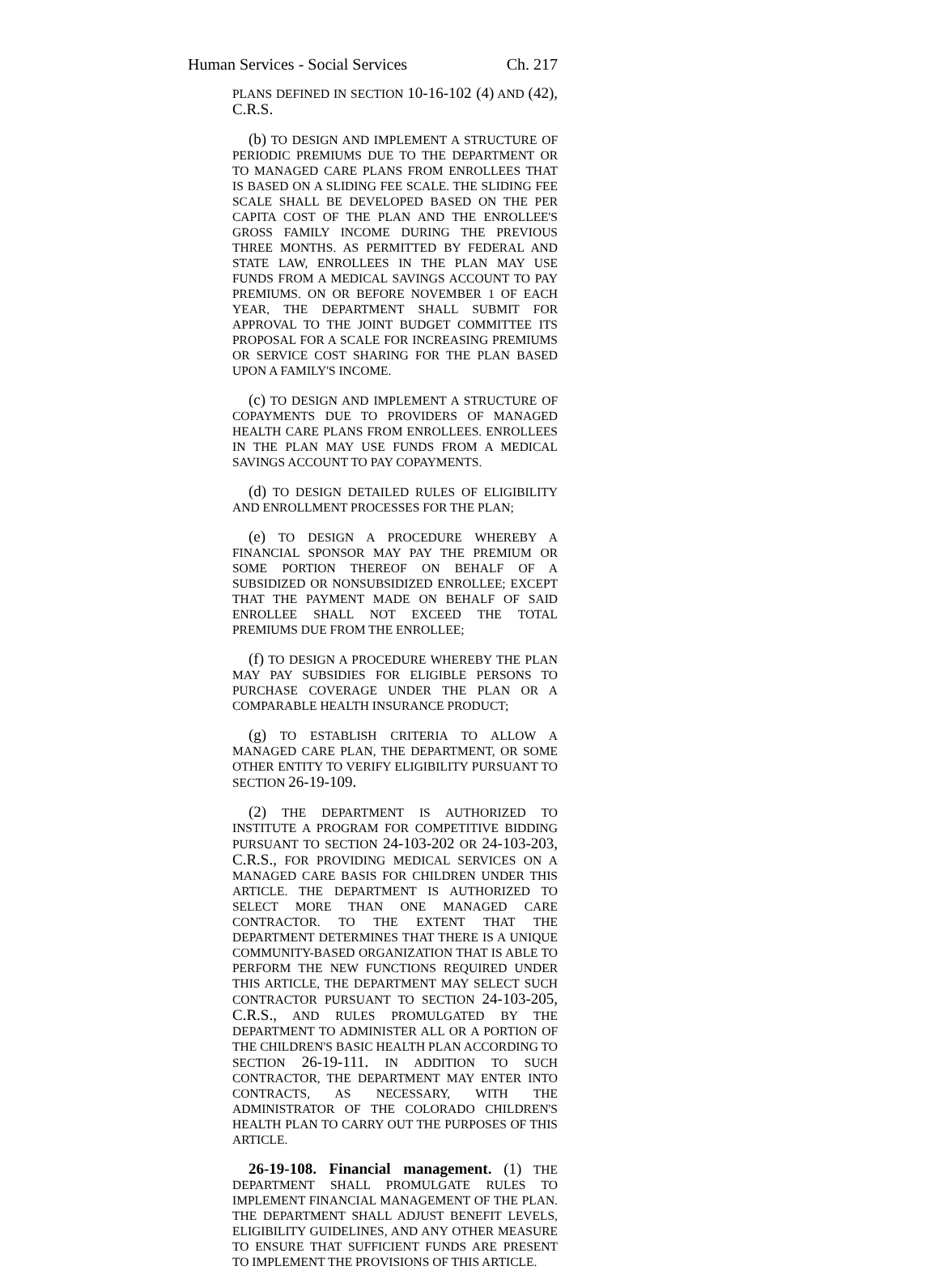Human Services - Social Services Ch. 217
PLANS DEFINED IN SECTION 10-16-102 (4) AND (42), C.R.S.
(b) TO DESIGN AND IMPLEMENT A STRUCTURE OF PERIODIC PREMIUMS DUE TO THE DEPARTMENT OR TO MANAGED CARE PLANS FROM ENROLLEES THAT IS BASED ON A SLIDING FEE SCALE. THE SLIDING FEE SCALE SHALL BE DEVELOPED BASED ON THE PER CAPITA COST OF THE PLAN AND THE ENROLLEE'S GROSS FAMILY INCOME DURING THE PREVIOUS THREE MONTHS. AS PERMITTED BY FEDERAL AND STATE LAW, ENROLLEES IN THE PLAN MAY USE FUNDS FROM A MEDICAL SAVINGS ACCOUNT TO PAY PREMIUMS. ON OR BEFORE NOVEMBER 1 OF EACH YEAR, THE DEPARTMENT SHALL SUBMIT FOR APPROVAL TO THE JOINT BUDGET COMMITTEE ITS PROPOSAL FOR A SCALE FOR INCREASING PREMIUMS OR SERVICE COST SHARING FOR THE PLAN BASED UPON A FAMILY'S INCOME.
(c) TO DESIGN AND IMPLEMENT A STRUCTURE OF COPAYMENTS DUE TO PROVIDERS OF MANAGED HEALTH CARE PLANS FROM ENROLLEES. ENROLLEES IN THE PLAN MAY USE FUNDS FROM A MEDICAL SAVINGS ACCOUNT TO PAY COPAYMENTS.
(d) TO DESIGN DETAILED RULES OF ELIGIBILITY AND ENROLLMENT PROCESSES FOR THE PLAN;
(e) TO DESIGN A PROCEDURE WHEREBY A FINANCIAL SPONSOR MAY PAY THE PREMIUM OR SOME PORTION THEREOF ON BEHALF OF A SUBSIDIZED OR NONSUBSIDIZED ENROLLEE; EXCEPT THAT THE PAYMENT MADE ON BEHALF OF SAID ENROLLEE SHALL NOT EXCEED THE TOTAL PREMIUMS DUE FROM THE ENROLLEE;
(f) TO DESIGN A PROCEDURE WHEREBY THE PLAN MAY PAY SUBSIDIES FOR ELIGIBLE PERSONS TO PURCHASE COVERAGE UNDER THE PLAN OR A COMPARABLE HEALTH INSURANCE PRODUCT;
(g) TO ESTABLISH CRITERIA TO ALLOW A MANAGED CARE PLAN, THE DEPARTMENT, OR SOME OTHER ENTITY TO VERIFY ELIGIBILITY PURSUANT TO SECTION 26-19-109.
(2) THE DEPARTMENT IS AUTHORIZED TO INSTITUTE A PROGRAM FOR COMPETITIVE BIDDING PURSUANT TO SECTION 24-103-202 OR 24-103-203, C.R.S., FOR PROVIDING MEDICAL SERVICES ON A MANAGED CARE BASIS FOR CHILDREN UNDER THIS ARTICLE. THE DEPARTMENT IS AUTHORIZED TO SELECT MORE THAN ONE MANAGED CARE CONTRACTOR. TO THE EXTENT THAT THE DEPARTMENT DETERMINES THAT THERE IS A UNIQUE COMMUNITY-BASED ORGANIZATION THAT IS ABLE TO PERFORM THE NEW FUNCTIONS REQUIRED UNDER THIS ARTICLE, THE DEPARTMENT MAY SELECT SUCH CONTRACTOR PURSUANT TO SECTION 24-103-205, C.R.S., AND RULES PROMULGATED BY THE DEPARTMENT TO ADMINISTER ALL OR A PORTION OF THE CHILDREN'S BASIC HEALTH PLAN ACCORDING TO SECTION 26-19-111. IN ADDITION TO SUCH CONTRACTOR, THE DEPARTMENT MAY ENTER INTO CONTRACTS, AS NECESSARY, WITH THE ADMINISTRATOR OF THE COLORADO CHILDREN'S HEALTH PLAN TO CARRY OUT THE PURPOSES OF THIS ARTICLE.
26-19-108. Financial management. (1) THE DEPARTMENT SHALL PROMULGATE RULES TO IMPLEMENT FINANCIAL MANAGEMENT OF THE PLAN. THE DEPARTMENT SHALL ADJUST BENEFIT LEVELS, ELIGIBILITY GUIDELINES, AND ANY OTHER MEASURE TO ENSURE THAT SUFFICIENT FUNDS ARE PRESENT TO IMPLEMENT THE PROVISIONS OF THIS ARTICLE.